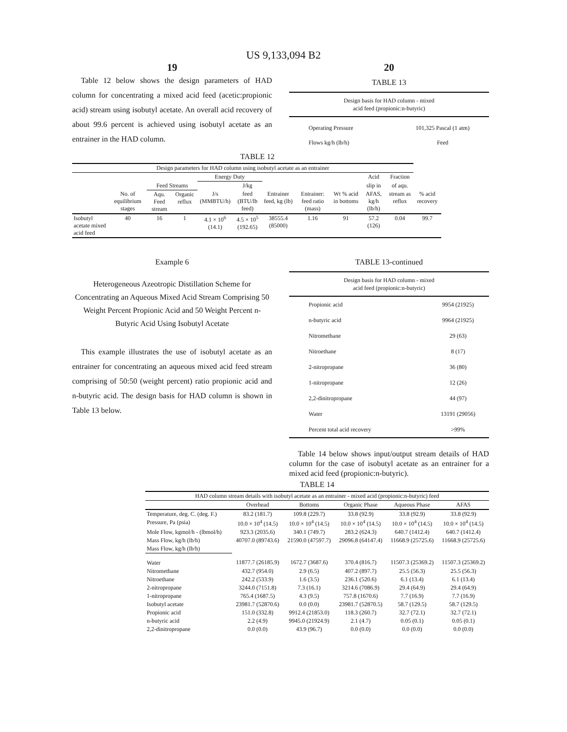US 9,133,094 B2
19
Table 12 below shows the design parameters of HAD column for concentrating a mixed acid feed (acetic:propionic acid) stream using isobutyl acetate. An overall acid recovery of about 99.6 percent is achieved using isobutyl acetate as an entrainer in the HAD column.
20
TABLE 13
Design basis for HAD column - mixed
acid feed (propionic:n-butyric)
| Operating Pressure Flows kg/h (lb/h) | 101,325 Pascal (1 atm) Feed |
TABLE 12
| Design parameters for HAD column using isobutyl acetate as an entrainer | | | | | | | | | | | |
| | | | | Energy Duty | | | | | Acid | Fraction | |
| | | Feed Streams | | | J/kg | | | | slip in | of aqu. | |
| | No. of equilibrium stages | Aqu. Feed stream | Organic reflux | J/s (MMBTU/h) | feed (BTU/lb feed) | Entrainer feed, kg (lb) | Entrainer: feed ratio (mass) | Wt % acid in bottoms | AFAS, kg/h (lb/h) | stream as reflux | % acid recovery |
| Isobutyl acetate mixed acid feed | 40 | 16 | 1 | 4.1 × 10<sup>6</sup> (14.1) | 4.5 × 10<sup>5</sup> (192.65) | 38555.4 (85000) | 1.16 | 91 | 57.2 (126) | 0.04 | 99.7 |
Example 6
Heterogeneous Azeotropic Distillation Scheme for Concentrating an Aqueous Mixed Acid Stream Comprising 50 Weight Percent Propionic Acid and 50 Weight Percent n-Butyric Acid Using Isobutyl Acetate
This example illustrates the use of isobutyl acetate as an entrainer for concentrating an aqueous mixed acid feed stream comprising of 50:50 (weight percent) ratio propionic acid and n-butyric acid. The design basis for HAD column is shown in Table 13 below.
TABLE 13-continued
Design basis for HAD column - mixed
acid feed (propionic:n-butyric)
| Propionic acid | 9954 (21925) |
| n-butyric acid | 9964 (21925) |
| Nitromethane | 29 (63) |
| Nitroethane | 8 (17) |
| 2-nitropropane | 36 (80) |
| 1-nitropropane | 12 (26) |
| 2,2-dinitropropane | 44 (97) |
| Water | 13191 (29056) |
| Percent total acid recovery | >99% |
Table 14 below shows input/output stream details of HAD column for the case of isobutyl acetate as an entrainer for a mixed acid feed (propionic:n-butyric).
TABLE 14
| HAD column stream details with isobutyl acetate as an entrainer - mixed acid (propionic:n-butyric) feed | | | | | |
| | Overhead | Bottoms | Organic Phase | Aqueous Phase | AFAS |
| Temperature, deg. C. (deg. F.) | 83.2 (181.7) | 109.8 (229.7) | 33.8 (92.9) | 33.8 (92.9) | 33.8 (92.9) |
| Pressure, Pa (psia) | 10.0 × 10<sup>4</sup> (14.5) | 10.0 × 10<sup>4</sup> (14.5) | 10.0 × 10<sup>4</sup> (14.5) | 10.0 × 10<sup>4</sup> (14.5) | 10.0 × 10<sup>4</sup> (14.5) |
| Mole Flow, kgmol/h - (lbmol/h) | 923.3 (2035.6) | 340.1 (749.7) | 283.2 (624.3) | 640.7 (1412.4) | 640.7 (1412.4) |
| Mass Flow, kg/h (lb/h) | 40707.0 (89743.6) | 21590.0 (47597.7) | 29096.8 (64147.4) | 11668.9 (25725.6) | 11668.9 (25725.6) |
| Mass Flow, kg/h (lb/h) | | | | | |
| Water | 11877.7 (26185.9) | 1672.7 (3687.6) | 370.4 (816.7) | 11507.3 (25369.2) | 11507.3 (25369.2) |
| Nitromethane | 432.7 (954.0) | 2.9 (6.5) | 407.2 (897.7) | 25.5 (56.3) | 25.5 (56.3) |
| Nitroethane | 242.2 (533.9) | 1.6 (3.5) | 236.1 (520.6) | 6.1 (13.4) | 6.1 (13.4) |
| 2-nitropropane | 3244.0 (7151.8) | 7.3 (16.1) | 3214.6 (7086.9) | 29.4 (64.9) | 29.4 (64.9) |
| 1-nitropropane | 765.4 (1687.5) | 4.3 (9.5) | 757.8 (1670.6) | 7.7 (16.9) | 7.7 (16.9) |
| Isobutyl acetate | 23981.7 (52870.6) | 0.0 (0.0) | 23981.7 (52870.5) | 58.7 (129.5) | 58.7 (129.5) |
| Propionic acid | 151.0 (332.8) | 9912.4 (21853.0) | 118.3 (260.7) | 32.7 (72.1) | 32.7 (72.1) |
| n-butyric acid | 2.2 (4.9) | 9945.0 (21924.9) | 2.1 (4.7) | 0.05 (0.1) | 0.05 (0.1) |
| 2,2-dinitropropane | 0.0 (0.0) | 43.9 (96.7) | 0.0 (0.0) | 0.0 (0.0) | 0.0 (0.0) |